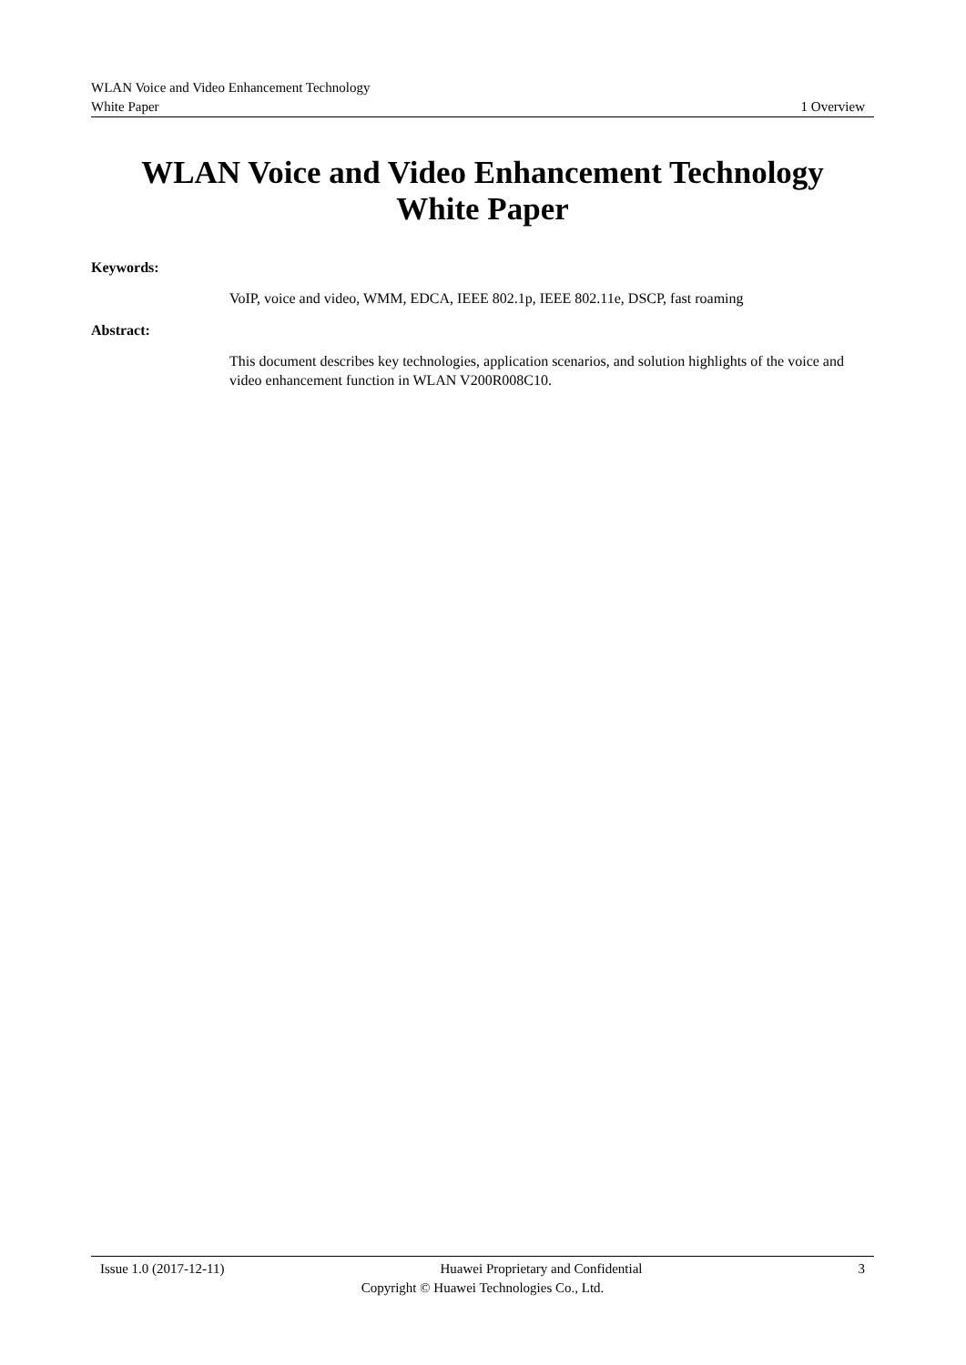WLAN Voice and Video Enhancement Technology
White Paper 1 Overview
WLAN Voice and Video Enhancement Technology
White Paper
Keywords:
VoIP, voice and video, WMM, EDCA, IEEE 802.1p, IEEE 802.11e, DSCP, fast roaming
Abstract:
This document describes key technologies, application scenarios, and solution highlights of the voice and video enhancement function in WLAN V200R008C10.
Issue 1.0 (2017-12-11) Huawei Proprietary and Confidential 3
Copyright © Huawei Technologies Co., Ltd.